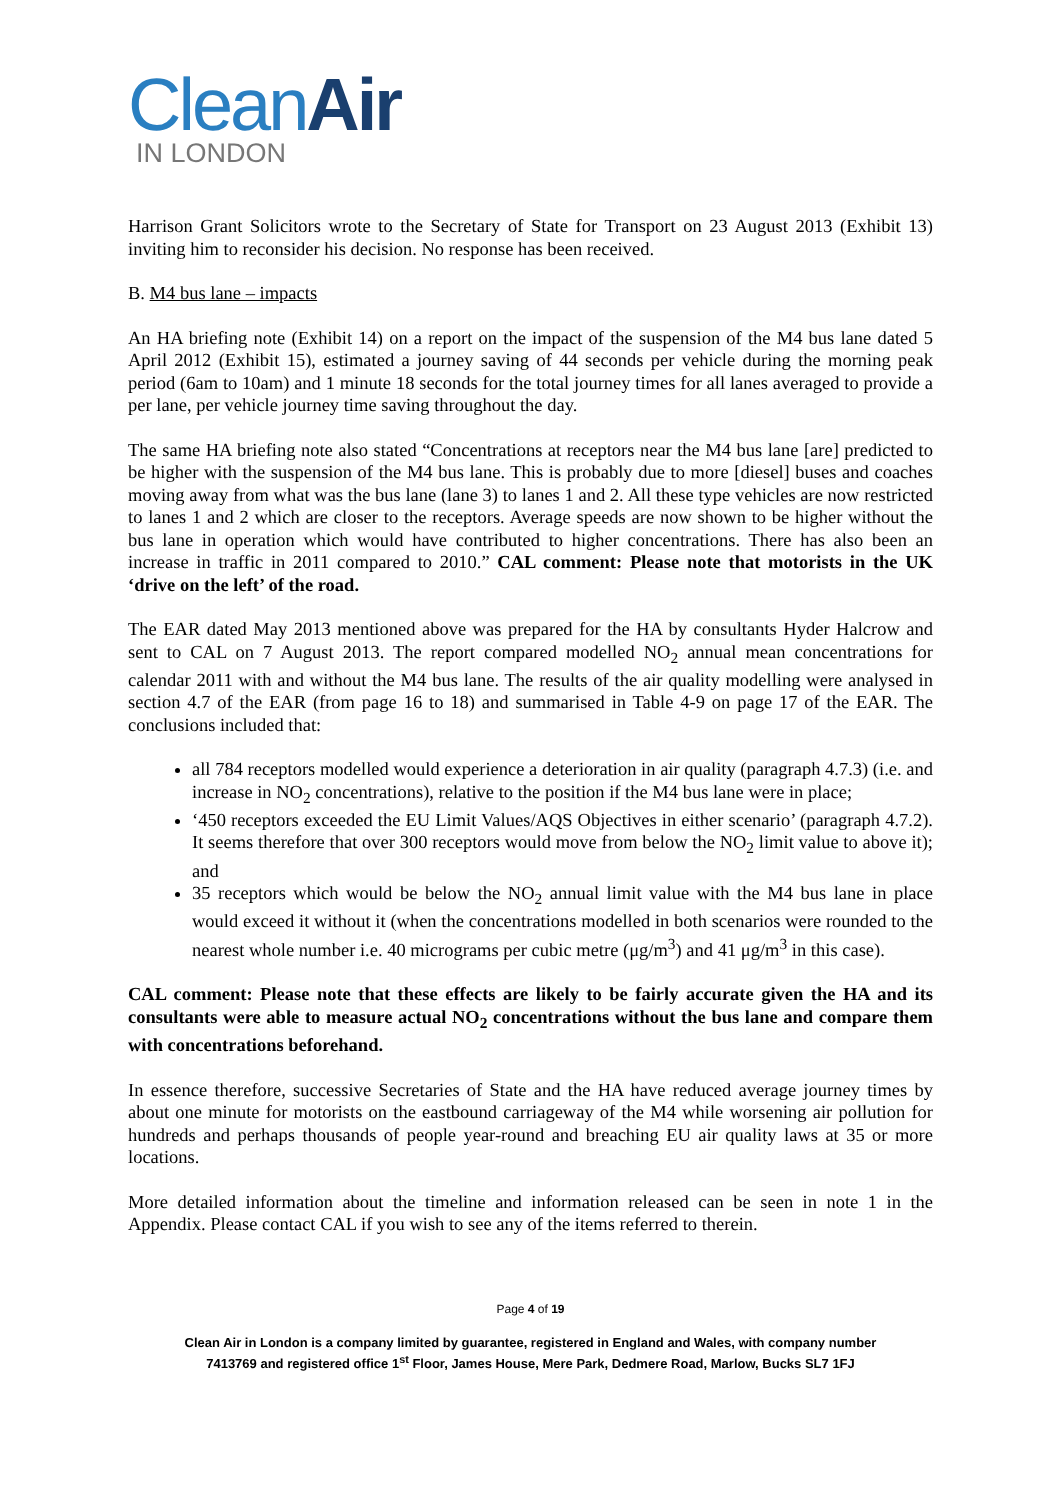CleanAir
IN LONDON
Harrison Grant Solicitors wrote to the Secretary of State for Transport on 23 August 2013 (Exhibit 13) inviting him to reconsider his decision. No response has been received.
B. M4 bus lane – impacts
An HA briefing note (Exhibit 14) on a report on the impact of the suspension of the M4 bus lane dated 5 April 2012 (Exhibit 15), estimated a journey saving of 44 seconds per vehicle during the morning peak period (6am to 10am) and 1 minute 18 seconds for the total journey times for all lanes averaged to provide a per lane, per vehicle journey time saving throughout the day.
The same HA briefing note also stated “Concentrations at receptors near the M4 bus lane [are] predicted to be higher with the suspension of the M4 bus lane. This is probably due to more [diesel] buses and coaches moving away from what was the bus lane (lane 3) to lanes 1 and 2. All these type vehicles are now restricted to lanes 1 and 2 which are closer to the receptors. Average speeds are now shown to be higher without the bus lane in operation which would have contributed to higher concentrations. There has also been an increase in traffic in 2011 compared to 2010.” CAL comment: Please note that motorists in the UK ‘drive on the left’ of the road.
The EAR dated May 2013 mentioned above was prepared for the HA by consultants Hyder Halcrow and sent to CAL on 7 August 2013. The report compared modelled NO<sub>2</sub> annual mean concentrations for calendar 2011 with and without the M4 bus lane. The results of the air quality modelling were analysed in section 4.7 of the EAR (from page 16 to 18) and summarised in Table 4-9 on page 17 of the EAR. The conclusions included that:
all 784 receptors modelled would experience a deterioration in air quality (paragraph 4.7.3) (i.e. and increase in NO<sub>2</sub> concentrations), relative to the position if the M4 bus lane were in place;
‘450 receptors exceeded the EU Limit Values/AQS Objectives in either scenario’ (paragraph 4.7.2). It seems therefore that over 300 receptors would move from below the NO<sub>2</sub> limit value to above it); and
35 receptors which would be below the NO<sub>2</sub> annual limit value with the M4 bus lane in place would exceed it without it (when the concentrations modelled in both scenarios were rounded to the nearest whole number i.e. 40 micrograms per cubic metre (μg/m<sup>3</sup>) and 41 μg/m<sup>3</sup> in this case).
CAL comment: Please note that these effects are likely to be fairly accurate given the HA and its consultants were able to measure actual NO<sub>2</sub> concentrations without the bus lane and compare them with concentrations beforehand.
In essence therefore, successive Secretaries of State and the HA have reduced average journey times by about one minute for motorists on the eastbound carriageway of the M4 while worsening air pollution for hundreds and perhaps thousands of people year-round and breaching EU air quality laws at 35 or more locations.
More detailed information about the timeline and information released can be seen in note 1 in the Appendix. Please contact CAL if you wish to see any of the items referred to therein.
Page 4 of 19
Clean Air in London is a company limited by guarantee, registered in England and Wales, with company number
7413769 and registered office 1<sup>st</sup> Floor, James House, Mere Park, Dedmere Road, Marlow, Bucks SL7 1FJ